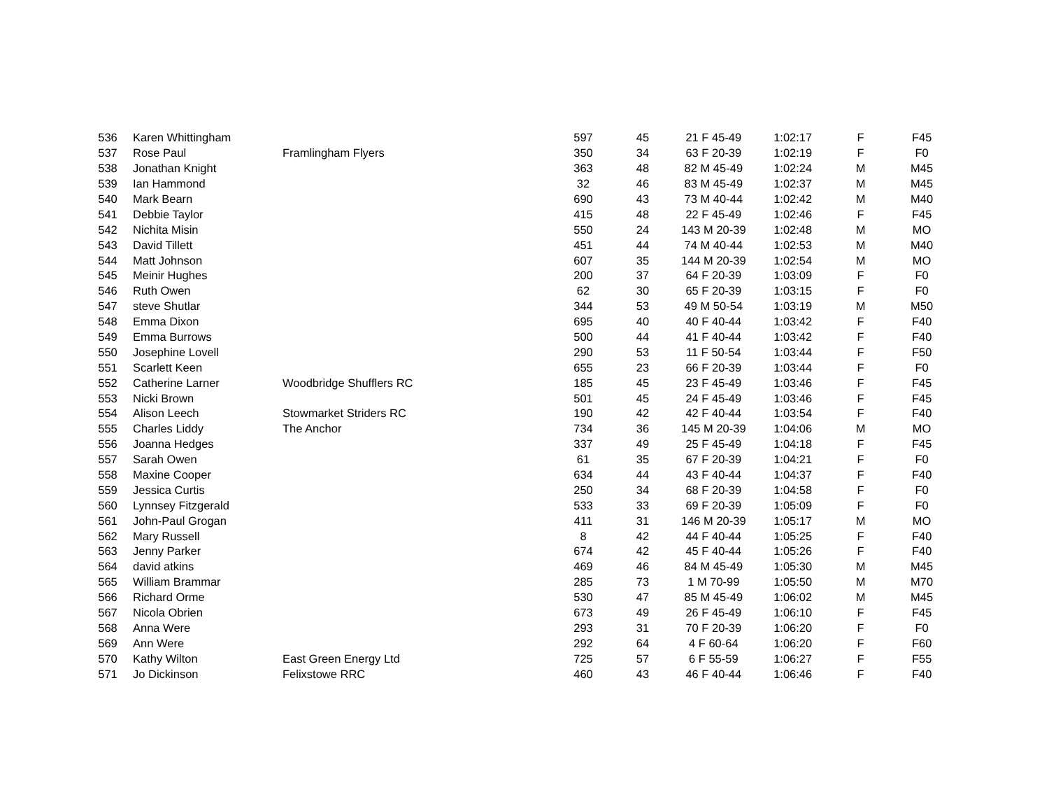| 536 | Karen Whittingham | | 597 | 45 | 21 F 45-49 | 1:02:17 | F | F45 |
| 537 | Rose Paul | Framlingham Flyers | 350 | 34 | 63 F 20-39 | 1:02:19 | F | F0 |
| 538 | Jonathan Knight | | 363 | 48 | 82 M 45-49 | 1:02:24 | M | M45 |
| 539 | Ian Hammond | | 32 | 46 | 83 M 45-49 | 1:02:37 | M | M45 |
| 540 | Mark Bearn | | 690 | 43 | 73 M 40-44 | 1:02:42 | M | M40 |
| 541 | Debbie Taylor | | 415 | 48 | 22 F 45-49 | 1:02:46 | F | F45 |
| 542 | Nichita Misin | | 550 | 24 | 143 M 20-39 | 1:02:48 | M | MO |
| 543 | David Tillett | | 451 | 44 | 74 M 40-44 | 1:02:53 | M | M40 |
| 544 | Matt Johnson | | 607 | 35 | 144 M 20-39 | 1:02:54 | M | MO |
| 545 | Meinir Hughes | | 200 | 37 | 64 F 20-39 | 1:03:09 | F | F0 |
| 546 | Ruth Owen | | 62 | 30 | 65 F 20-39 | 1:03:15 | F | F0 |
| 547 | steve Shutlar | | 344 | 53 | 49 M 50-54 | 1:03:19 | M | M50 |
| 548 | Emma Dixon | | 695 | 40 | 40 F 40-44 | 1:03:42 | F | F40 |
| 549 | Emma Burrows | | 500 | 44 | 41 F 40-44 | 1:03:42 | F | F40 |
| 550 | Josephine Lovell | | 290 | 53 | 11 F 50-54 | 1:03:44 | F | F50 |
| 551 | Scarlett Keen | | 655 | 23 | 66 F 20-39 | 1:03:44 | F | F0 |
| 552 | Catherine Larner | Woodbridge Shufflers RC | 185 | 45 | 23 F 45-49 | 1:03:46 | F | F45 |
| 553 | Nicki Brown | | 501 | 45 | 24 F 45-49 | 1:03:46 | F | F45 |
| 554 | Alison Leech | Stowmarket Striders RC | 190 | 42 | 42 F 40-44 | 1:03:54 | F | F40 |
| 555 | Charles Liddy | The Anchor | 734 | 36 | 145 M 20-39 | 1:04:06 | M | MO |
| 556 | Joanna Hedges | | 337 | 49 | 25 F 45-49 | 1:04:18 | F | F45 |
| 557 | Sarah Owen | | 61 | 35 | 67 F 20-39 | 1:04:21 | F | F0 |
| 558 | Maxine Cooper | | 634 | 44 | 43 F 40-44 | 1:04:37 | F | F40 |
| 559 | Jessica Curtis | | 250 | 34 | 68 F 20-39 | 1:04:58 | F | F0 |
| 560 | Lynnsey Fitzgerald | | 533 | 33 | 69 F 20-39 | 1:05:09 | F | F0 |
| 561 | John-Paul Grogan | | 411 | 31 | 146 M 20-39 | 1:05:17 | M | MO |
| 562 | Mary Russell | | 8 | 42 | 44 F 40-44 | 1:05:25 | F | F40 |
| 563 | Jenny Parker | | 674 | 42 | 45 F 40-44 | 1:05:26 | F | F40 |
| 564 | david atkins | | 469 | 46 | 84 M 45-49 | 1:05:30 | M | M45 |
| 565 | William Brammar | | 285 | 73 | 1 M 70-99 | 1:05:50 | M | M70 |
| 566 | Richard Orme | | 530 | 47 | 85 M 45-49 | 1:06:02 | M | M45 |
| 567 | Nicola Obrien | | 673 | 49 | 26 F 45-49 | 1:06:10 | F | F45 |
| 568 | Anna Were | | 293 | 31 | 70 F 20-39 | 1:06:20 | F | F0 |
| 569 | Ann Were | | 292 | 64 | 4 F 60-64 | 1:06:20 | F | F60 |
| 570 | Kathy Wilton | East Green Energy Ltd | 725 | 57 | 6 F 55-59 | 1:06:27 | F | F55 |
| 571 | Jo Dickinson | Felixstowe RRC | 460 | 43 | 46 F 40-44 | 1:06:46 | F | F40 |